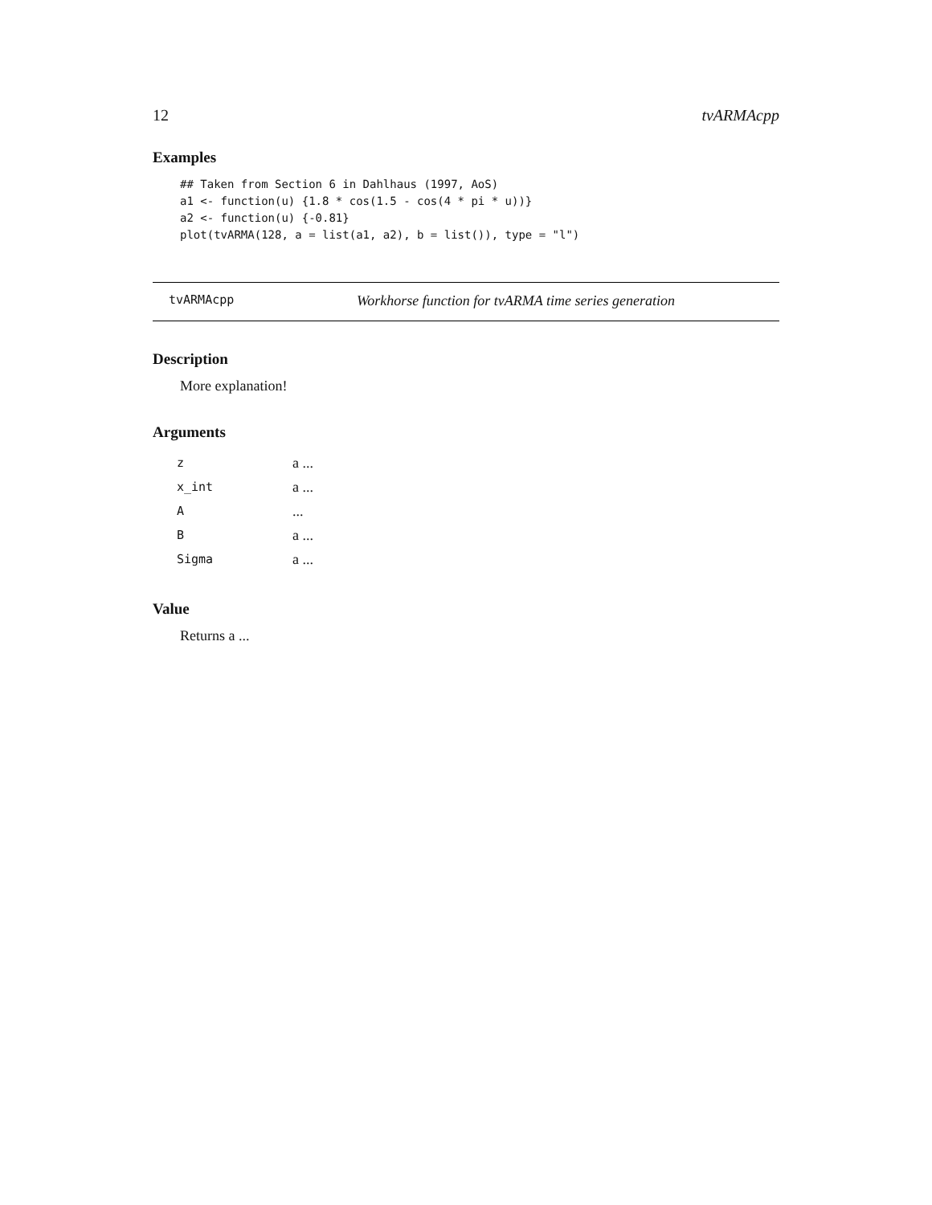12 tvARMAcpp
Examples
## Taken from Section 6 in Dahlhaus (1997, AoS)
a1 <- function(u) {1.8 * cos(1.5 - cos(4 * pi * u))}
a2 <- function(u) {-0.81}
plot(tvARMA(128, a = list(a1, a2), b = list()), type = "l")
tvARMAcpp Workhorse function for tvARMA time series generation
Description
More explanation!
Arguments
| z | a ... |
| x_int | a ... |
| A | ... |
| B | a ... |
| Sigma | a ... |
Value
Returns a ...